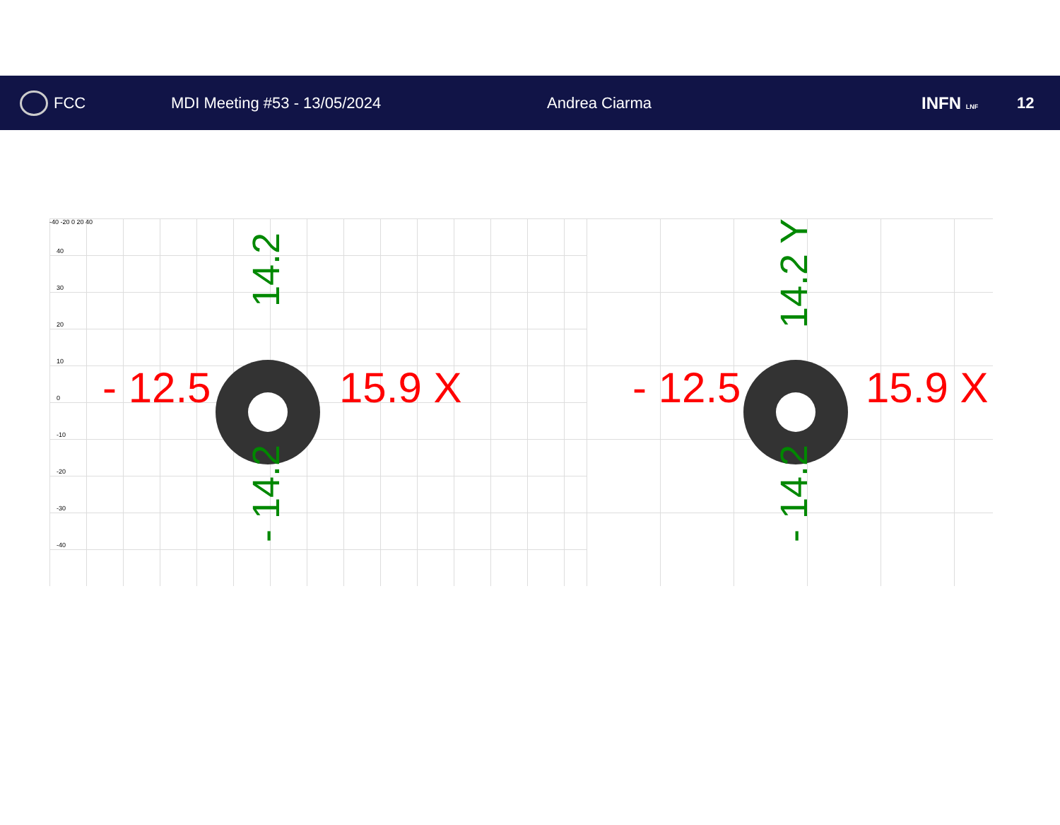FCC MDI Meeting #53 - 13/05/2024 Andrea Ciarma INFN LNF
12
-40 -20 0 20 40
40
30
20
10
0
-10
-20
-30
-40
- 12.5 15.9 X
14.2
- 14.2
- 12.5 15.9 X
14.2 Y
- 14.2